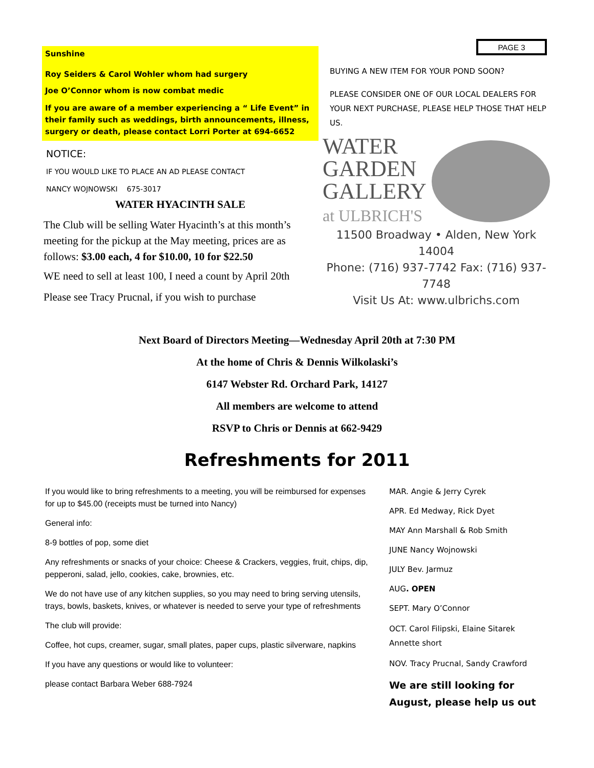PAGE 3
Sunshine
Roy Seiders & Carol Wohler whom had surgery
Joe O’Connor whom is now combat medic
If you are aware of a member experiencing a “ Life Event” in their family such as weddings, birth announcements, illness, surgery or death, please contact Lorri Porter at 694-6652
NOTICE:
IF YOU WOULD LIKE TO PLACE AN AD PLEASE CONTACT
NANCY WOJNOWSKI 675-3017
WATER HYACINTH SALE
The Club will be selling Water Hyacinth’s at this month’s meeting for the pickup at the May meeting, prices are as follows: $3.00 each, 4 for $10.00, 10 for $22.50
WE need to sell at least 100, I need a count by April 20th
Please see Tracy Prucnal, if you wish to purchase
BUYING A NEW ITEM FOR YOUR POND SOON?
PLEASE CONSIDER ONE OF OUR LOCAL DEALERS FOR YOUR NEXT PURCHASE, PLEASE HELP THOSE THAT HELP US.
WATER
GARDEN
GALLERY
at ULBRICH'S
11500 Broadway • Alden, New York 14004
Phone: (716) 937-7742 Fax: (716) 937-7748
Visit Us At: www.ulbrichs.com
Next Board of Directors Meeting—Wednesday April 20th at 7:30 PM
At the home of Chris & Dennis Wilkolaski’s
6147 Webster Rd. Orchard Park, 14127
All members are welcome to attend
RSVP to Chris or Dennis at 662-9429
Refreshments for 2011
If you would like to bring refreshments to a meeting, you will be reimbursed for expenses for up to $45.00 (receipts must be turned into Nancy)
General info:
8-9 bottles of pop, some diet
Any refreshments or snacks of your choice: Cheese & Crackers, veggies, fruit, chips, dip, pepperoni, salad, jello, cookies, cake, brownies, etc.
We do not have use of any kitchen supplies, so you may need to bring serving utensils, trays, bowls, baskets, knives, or whatever is needed to serve your type of refreshments
The club will provide:
Coffee, hot cups, creamer, sugar, small plates, paper cups, plastic silverware, napkins
If you have any questions or would like to volunteer:
please contact Barbara Weber 688-7924
MAR. Angie & Jerry Cyrek
APR. Ed Medway, Rick Dyet
MAY Ann Marshall & Rob Smith
JUNE Nancy Wojnowski
JULY Bev. Jarmuz
AUG. OPEN
SEPT. Mary O’Connor
OCT. Carol Filipski, Elaine Sitarek Annette short
NOV. Tracy Prucnal, Sandy Crawford
We are still looking for August, please help us out